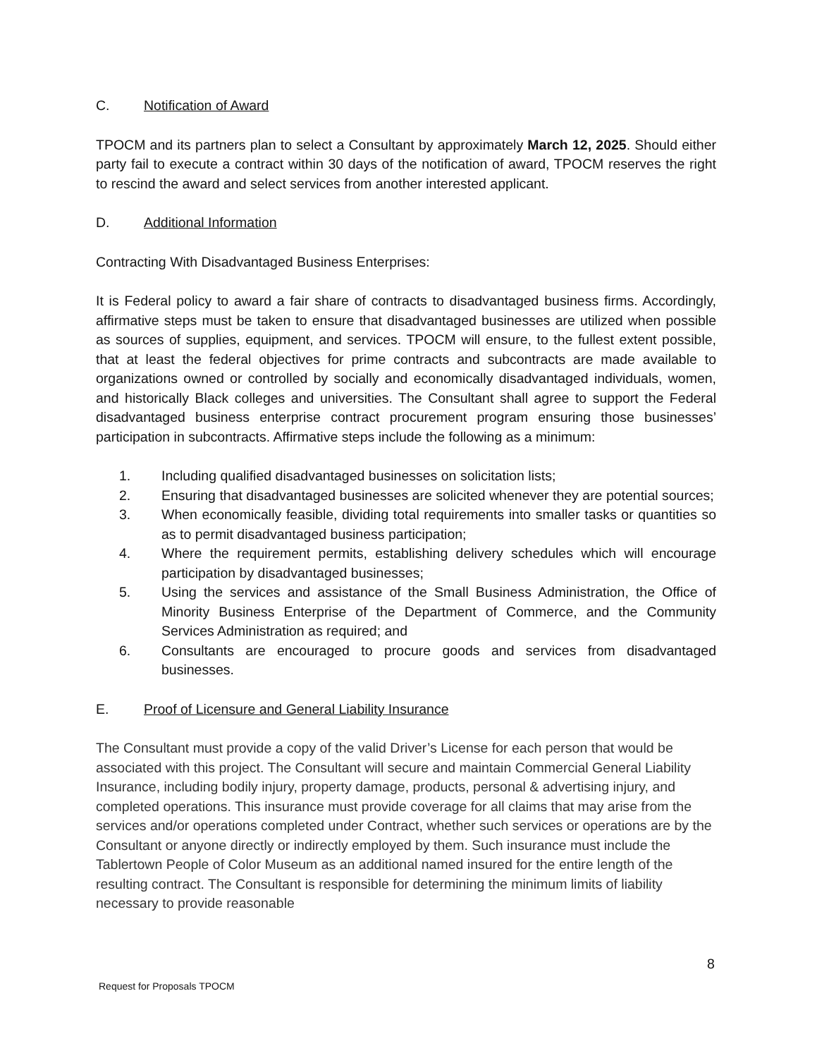C. Notification of Award
TPOCM and its partners plan to select a Consultant by approximately March 12, 2025. Should either party fail to execute a contract within 30 days of the notification of award, TPOCM reserves the right to rescind the award and select services from another interested applicant.
D. Additional Information
Contracting With Disadvantaged Business Enterprises:
It is Federal policy to award a fair share of contracts to disadvantaged business firms. Accordingly, affirmative steps must be taken to ensure that disadvantaged businesses are utilized when possible as sources of supplies, equipment, and services. TPOCM will ensure, to the fullest extent possible, that at least the federal objectives for prime contracts and subcontracts are made available to organizations owned or controlled by socially and economically disadvantaged individuals, women, and historically Black colleges and universities. The Consultant shall agree to support the Federal disadvantaged business enterprise contract procurement program ensuring those businesses’ participation in subcontracts. Affirmative steps include the following as a minimum:
1. Including qualified disadvantaged businesses on solicitation lists;
2. Ensuring that disadvantaged businesses are solicited whenever they are potential sources;
3. When economically feasible, dividing total requirements into smaller tasks or quantities so as to permit disadvantaged business participation;
4. Where the requirement permits, establishing delivery schedules which will encourage participation by disadvantaged businesses;
5. Using the services and assistance of the Small Business Administration, the Office of Minority Business Enterprise of the Department of Commerce, and the Community Services Administration as required; and
6. Consultants are encouraged to procure goods and services from disadvantaged businesses.
E. Proof of Licensure and General Liability Insurance
The Consultant must provide a copy of the valid Driver’s License for each person that would be associated with this project. The Consultant will secure and maintain Commercial General Liability Insurance, including bodily injury, property damage, products, personal & advertising injury, and completed operations. This insurance must provide coverage for all claims that may arise from the services and/or operations completed under Contract, whether such services or operations are by the Consultant or anyone directly or indirectly employed by them. Such insurance must include the Tablertown People of Color Museum as an additional named insured for the entire length of the resulting contract. The Consultant is responsible for determining the minimum limits of liability necessary to provide reasonable
8
Request for Proposals TPOCM